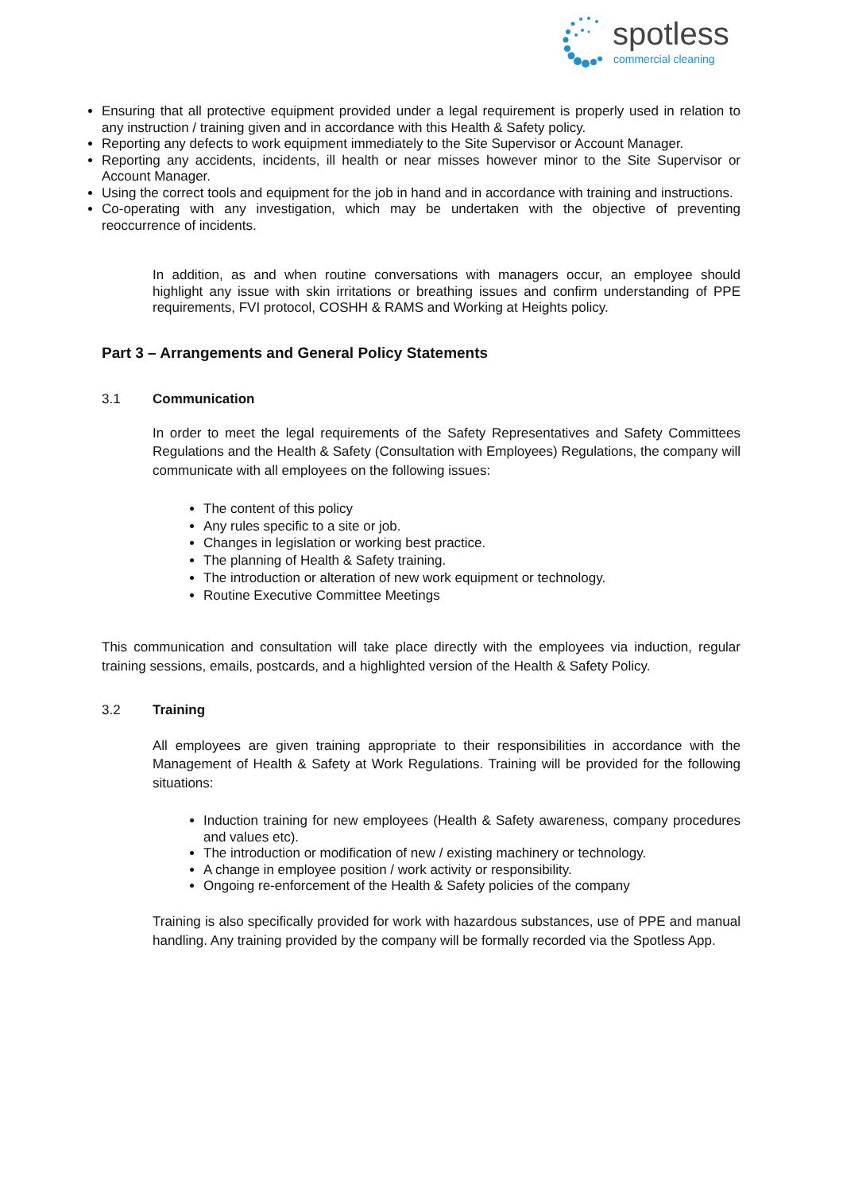spotless
commercial cleaning
Ensuring that all protective equipment provided under a legal requirement is properly used in relation to any instruction / training given and in accordance with this Health & Safety policy.
Reporting any defects to work equipment immediately to the Site Supervisor or Account Manager.
Reporting any accidents, incidents, ill health or near misses however minor to the Site Supervisor or Account Manager.
Using the correct tools and equipment for the job in hand and in accordance with training and instructions.
Co-operating with any investigation, which may be undertaken with the objective of preventing reoccurrence of incidents.
In addition, as and when routine conversations with managers occur, an employee should highlight any issue with skin irritations or breathing issues and confirm understanding of PPE requirements, FVI protocol, COSHH & RAMS and Working at Heights policy.
Part 3 – Arrangements and General Policy Statements
3.1 Communication
In order to meet the legal requirements of the Safety Representatives and Safety Committees Regulations and the Health & Safety (Consultation with Employees) Regulations, the company will communicate with all employees on the following issues:
The content of this policy
Any rules specific to a site or job.
Changes in legislation or working best practice.
The planning of Health & Safety training.
The introduction or alteration of new work equipment or technology.
Routine Executive Committee Meetings
This communication and consultation will take place directly with the employees via induction, regular training sessions, emails, postcards, and a highlighted version of the Health & Safety Policy.
3.2 Training
All employees are given training appropriate to their responsibilities in accordance with the Management of Health & Safety at Work Regulations. Training will be provided for the following situations:
Induction training for new employees (Health & Safety awareness, company procedures and values etc).
The introduction or modification of new / existing machinery or technology.
A change in employee position / work activity or responsibility.
Ongoing re-enforcement of the Health & Safety policies of the company
Training is also specifically provided for work with hazardous substances, use of PPE and manual handling. Any training provided by the company will be formally recorded via the Spotless App.